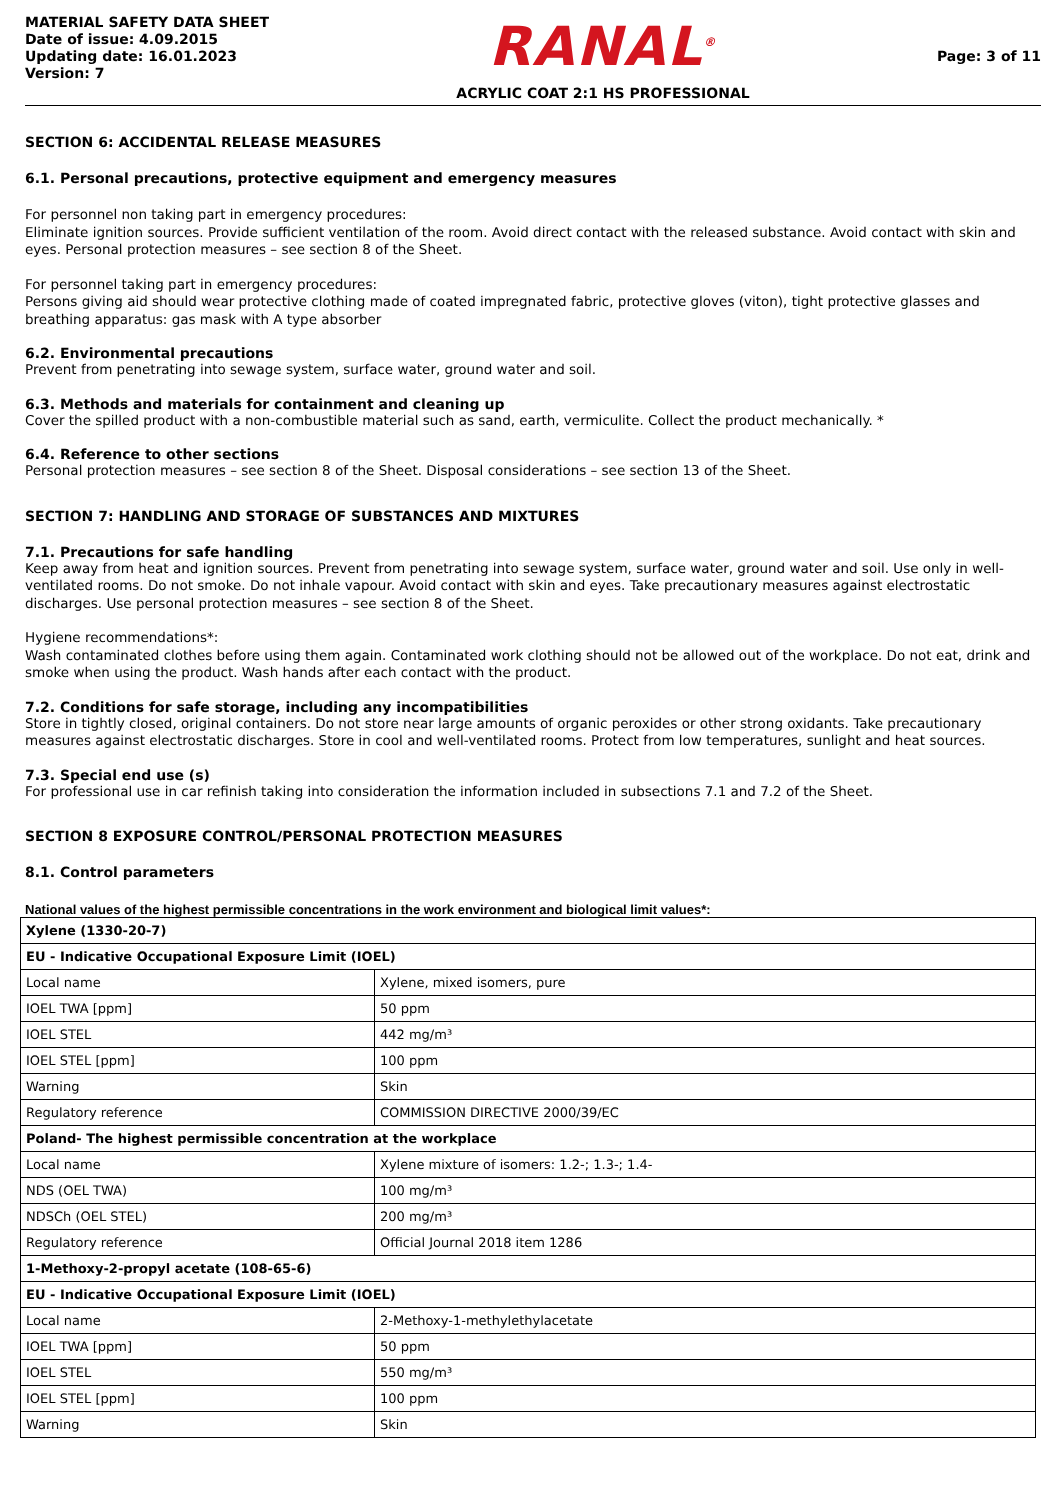MATERIAL SAFETY DATA SHEET
Date of issue: 4.09.2015
Updating date: 16.01.2023
Version: 7
RANAL<sup>®</sup>
ACRYLIC COAT 2:1 HS PROFESSIONAL
Page: 3 of 11
SECTION 6: ACCIDENTAL RELEASE MEASURES
6.1. Personal precautions, protective equipment and emergency measures
For personnel non taking part in emergency procedures:
Eliminate ignition sources. Provide sufficient ventilation of the room. Avoid direct contact with the released substance. Avoid contact with skin and eyes. Personal protection measures – see section 8 of the Sheet.
For personnel taking part in emergency procedures:
Persons giving aid should wear protective clothing made of coated impregnated fabric, protective gloves (viton), tight protective glasses and breathing apparatus: gas mask with A type absorber
6.2. Environmental precautions
Prevent from penetrating into sewage system, surface water, ground water and soil.
6.3. Methods and materials for containment and cleaning up
Cover the spilled product with a non-combustible material such as sand, earth, vermiculite. Collect the product mechanically. *
6.4. Reference to other sections
Personal protection measures – see section 8 of the Sheet. Disposal considerations – see section 13 of the Sheet.
SECTION 7: HANDLING AND STORAGE OF SUBSTANCES AND MIXTURES
7.1. Precautions for safe handling
Keep away from heat and ignition sources. Prevent from penetrating into sewage system, surface water, ground water and soil. Use only in well-ventilated rooms. Do not smoke. Do not inhale vapour. Avoid contact with skin and eyes. Take precautionary measures against electrostatic discharges. Use personal protection measures – see section 8 of the Sheet.
Hygiene recommendations*:
Wash contaminated clothes before using them again. Contaminated work clothing should not be allowed out of the workplace. Do not eat, drink and smoke when using the product. Wash hands after each contact with the product.
7.2. Conditions for safe storage, including any incompatibilities
Store in tightly closed, original containers. Do not store near large amounts of organic peroxides or other strong oxidants. Take precautionary measures against electrostatic discharges. Store in cool and well-ventilated rooms. Protect from low temperatures, sunlight and heat sources.
7.3. Special end use (s)
For professional use in car refinish taking into consideration the information included in subsections 7.1 and 7.2 of the Sheet.
SECTION 8 EXPOSURE CONTROL/PERSONAL PROTECTION MEASURES
8.1. Control parameters
National values of the highest permissible concentrations in the work environment and biological limit values*:
| Xylene (1330-20-7) | |
| EU - Indicative Occupational Exposure Limit (IOEL) | |
| Local name | Xylene, mixed isomers, pure |
| IOEL TWA [ppm] | 50 ppm |
| IOEL STEL | 442 mg/m³ |
| IOEL STEL [ppm] | 100 ppm |
| Warning | Skin |
| Regulatory reference | COMMISSION DIRECTIVE 2000/39/EC |
| Poland- The highest permissible concentration at the workplace | |
| Local name | Xylene mixture of isomers: 1.2-; 1.3-; 1.4- |
| NDS (OEL TWA) | 100 mg/m³ |
| NDSCh (OEL STEL) | 200 mg/m³ |
| Regulatory reference | Official Journal 2018 item 1286 |
| 1-Methoxy-2-propyl acetate (108-65-6) | |
| EU - Indicative Occupational Exposure Limit (IOEL) | |
| Local name | 2-Methoxy-1-methylethylacetate |
| IOEL TWA [ppm] | 50 ppm |
| IOEL STEL | 550 mg/m³ |
| IOEL STEL [ppm] | 100 ppm |
| Warning | Skin |